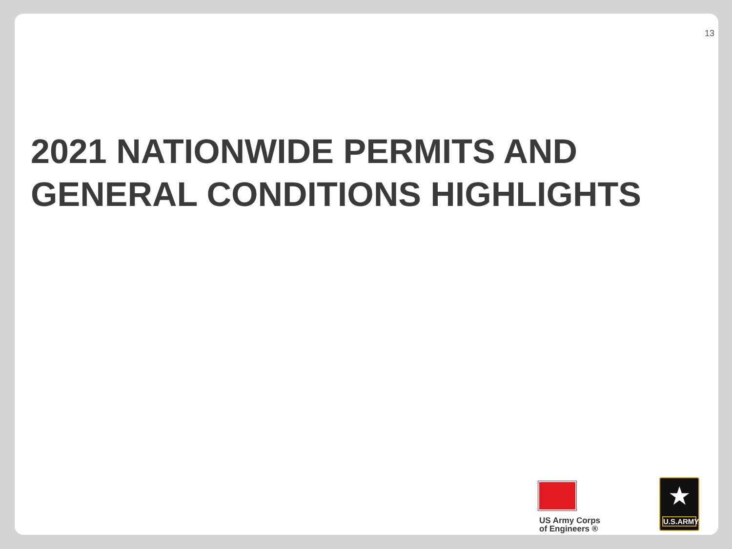13
2021 NATIONWIDE PERMITS AND
GENERAL CONDITIONS HIGHLIGHTS
US Army Corps
of Engineers ®
★
U.S.ARMY